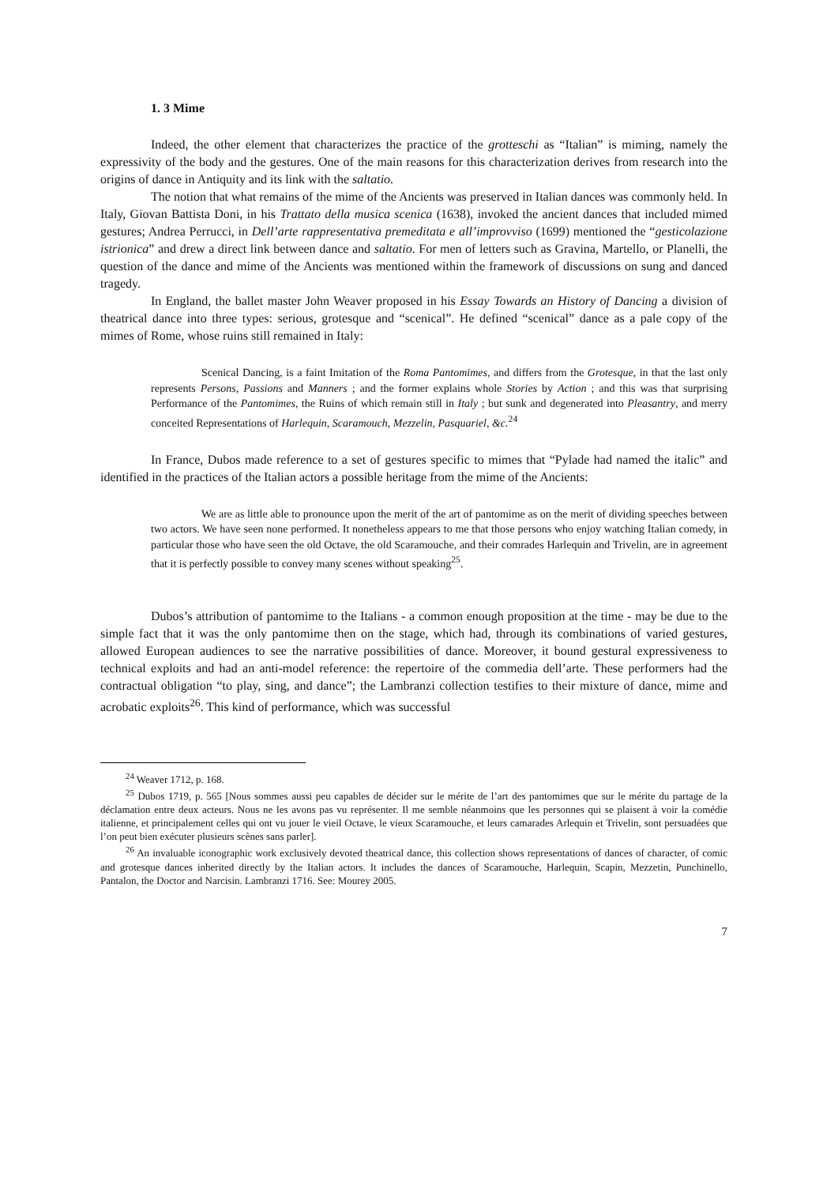1. 3 Mime
Indeed, the other element that characterizes the practice of the grotteschi as “Italian” is miming, namely the expressivity of the body and the gestures. One of the main reasons for this characterization derives from research into the origins of dance in Antiquity and its link with the saltatio.
The notion that what remains of the mime of the Ancients was preserved in Italian dances was commonly held. In Italy, Giovan Battista Doni, in his Trattato della musica scenica (1638), invoked the ancient dances that included mimed gestures; Andrea Perrucci, in Dell’arte rappresentativa premeditata e all’improvviso (1699) mentioned the “gesticolazione istrionica” and drew a direct link between dance and saltatio. For men of letters such as Gravina, Martello, or Planelli, the question of the dance and mime of the Ancients was mentioned within the framework of discussions on sung and danced tragedy.
In England, the ballet master John Weaver proposed in his Essay Towards an History of Dancing a division of theatrical dance into three types: serious, grotesque and “scenical”. He defined “scenical” dance as a pale copy of the mimes of Rome, whose ruins still remained in Italy:
Scenical Dancing, is a faint Imitation of the Roma Pantomimes, and differs from the Grotesque, in that the last only represents Persons, Passions and Manners ; and the former explains whole Stories by Action ; and this was that surprising Performance of the Pantomimes, the Ruins of which remain still in Italy ; but sunk and degenerated into Pleasantry, and merry conceited Representations of Harlequin, Scaramouch, Mezzelin, Pasquariel, &c.<sup>24</sup>
In France, Dubos made reference to a set of gestures specific to mimes that “Pylade had named the italic” and identified in the practices of the Italian actors a possible heritage from the mime of the Ancients:
We are as little able to pronounce upon the merit of the art of pantomime as on the merit of dividing speeches between two actors. We have seen none performed. It nonetheless appears to me that those persons who enjoy watching Italian comedy, in particular those who have seen the old Octave, the old Scaramouche, and their comrades Harlequin and Trivelin, are in agreement that it is perfectly possible to convey many scenes without speaking<sup>25</sup>.
Dubos’s attribution of pantomime to the Italians - a common enough proposition at the time - may be due to the simple fact that it was the only pantomime then on the stage, which had, through its combinations of varied gestures, allowed European audiences to see the narrative possibilities of dance. Moreover, it bound gestural expressiveness to technical exploits and had an anti-model reference: the repertoire of the commedia dell’arte. These performers had the contractual obligation “to play, sing, and dance”; the Lambranzi collection testifies to their mixture of dance, mime and acrobatic exploits<sup>26</sup>. This kind of performance, which was successful
<sup>24</sup> Weaver 1712, p. 168.
<sup>25</sup> Dubos 1719, p. 565 [Nous sommes aussi peu capables de décider sur le mérite de l’art des pantomimes que sur le mérite du partage de la déclamation entre deux acteurs. Nous ne les avons pas vu représenter. Il me semble néanmoins que les personnes qui se plaisent à voir la comédie italienne, et principalement celles qui ont vu jouer le vieil Octave, le vieux Scaramouche, et leurs camarades Arlequin et Trivelin, sont persuadées que l’on peut bien exécuter plusieurs scènes sans parler].
<sup>26</sup> An invaluable iconographic work exclusively devoted theatrical dance, this collection shows representations of dances of character, of comic and grotesque dances inherited directly by the Italian actors. It includes the dances of Scaramouche, Harlequin, Scapin, Mezzetin, Punchinello, Pantalon, the Doctor and Narcisin. Lambranzi 1716. See: Mourey 2005.
7